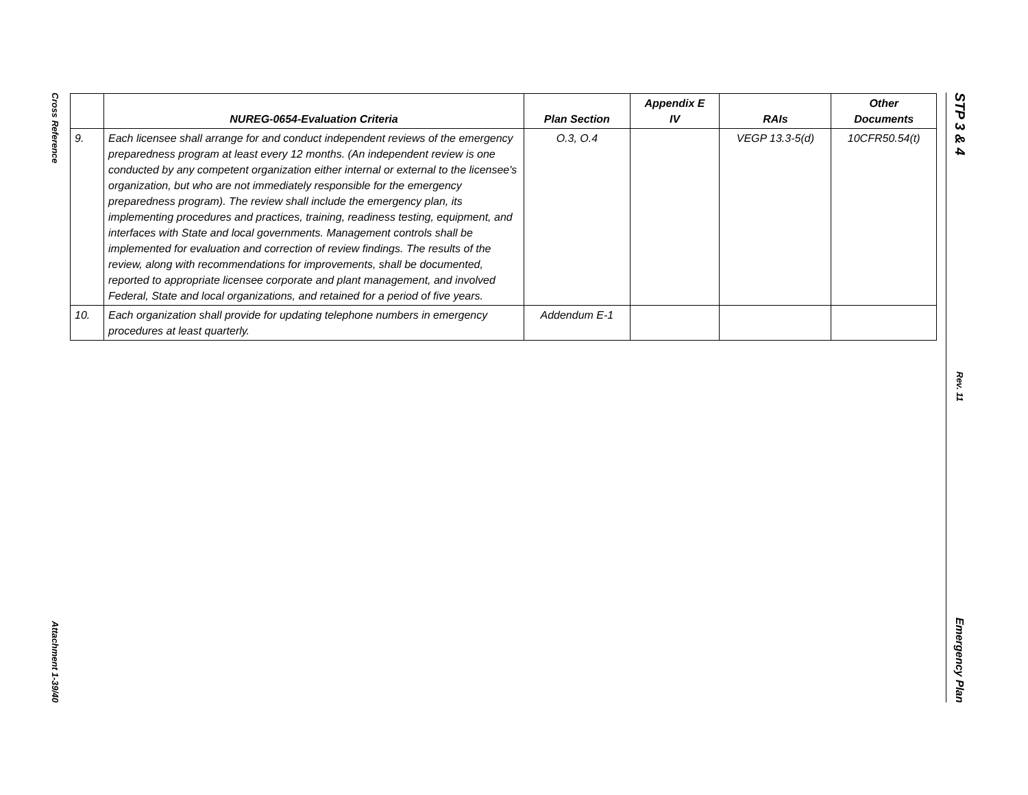Cross Reference
Attachment 1-39/40
STP 3 & 4
Rev. 11
Emergency Plan
| | NUREG-0654-Evaluation Criteria | Plan Section | Appendix E IV | RAIs | Other Documents |
| --- | --- | --- | --- | --- | --- |
| 9. | Each licensee shall arrange for and conduct independent reviews of the emergency preparedness program at least every 12 months. (An independent review is one conducted by any competent organization either internal or external to the licensee's organization, but who are not immediately responsible for the emergency preparedness program). The review shall include the emergency plan, its implementing procedures and practices, training, readiness testing, equipment, and interfaces with State and local governments. Management controls shall be implemented for evaluation and correction of review findings. The results of the review, along with recommendations for improvements, shall be documented, reported to appropriate licensee corporate and plant management, and involved Federal, State and local organizations, and retained for a period of five years. | O.3, O.4 | | VEGP 13.3-5(d) | 10CFR50.54(t) |
| 10. | Each organization shall provide for updating telephone numbers in emergency procedures at least quarterly. | Addendum E-1 | | | |